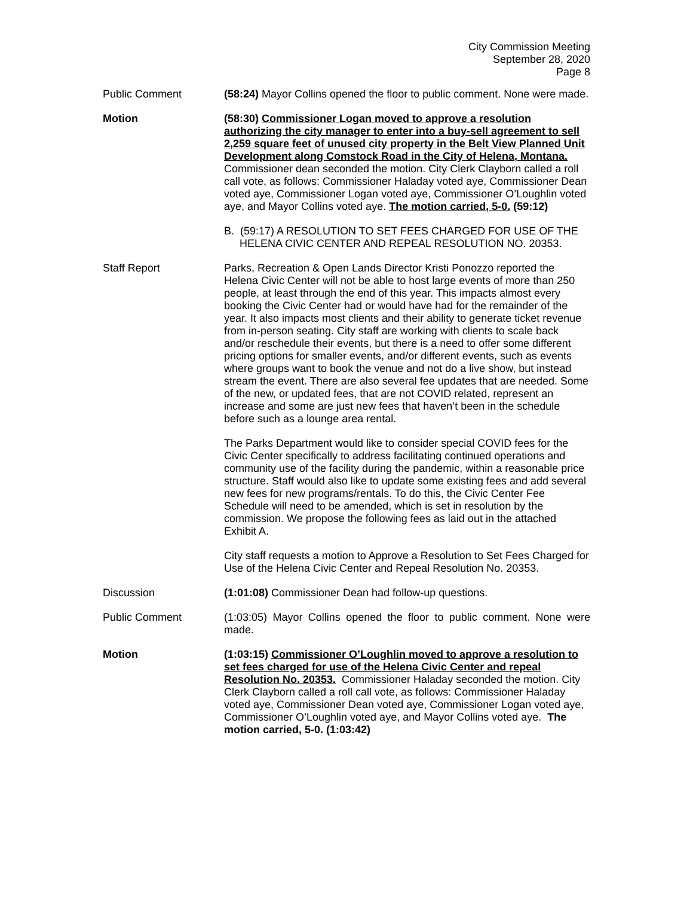City Commission Meeting
September 28, 2020
Page 8
Public Comment (58:24) Mayor Collins opened the floor to public comment. None were made.
Motion (58:30) Commissioner Logan moved to approve a resolution authorizing the city manager to enter into a buy-sell agreement to sell 2,259 square feet of unused city property in the Belt View Planned Unit Development along Comstock Road in the City of Helena, Montana. Commissioner dean seconded the motion. City Clerk Clayborn called a roll call vote, as follows: Commissioner Haladay voted aye, Commissioner Dean voted aye, Commissioner Logan voted aye, Commissioner O’Loughlin voted aye, and Mayor Collins voted aye. The motion carried, 5-0. (59:12)
B. (59:17) A RESOLUTION TO SET FEES CHARGED FOR USE OF THE HELENA CIVIC CENTER AND REPEAL RESOLUTION NO. 20353.
Staff Report Parks, Recreation & Open Lands Director Kristi Ponozzo reported the Helena Civic Center will not be able to host large events of more than 250 people, at least through the end of this year. This impacts almost every booking the Civic Center had or would have had for the remainder of the year. It also impacts most clients and their ability to generate ticket revenue from in-person seating. City staff are working with clients to scale back and/or reschedule their events, but there is a need to offer some different pricing options for smaller events, and/or different events, such as events where groups want to book the venue and not do a live show, but instead stream the event. There are also several fee updates that are needed. Some of the new, or updated fees, that are not COVID related, represent an increase and some are just new fees that haven’t been in the schedule before such as a lounge area rental.
The Parks Department would like to consider special COVID fees for the Civic Center specifically to address facilitating continued operations and community use of the facility during the pandemic, within a reasonable price structure. Staff would also like to update some existing fees and add several new fees for new programs/rentals. To do this, the Civic Center Fee Schedule will need to be amended, which is set in resolution by the commission. We propose the following fees as laid out in the attached Exhibit A.
City staff requests a motion to Approve a Resolution to Set Fees Charged for Use of the Helena Civic Center and Repeal Resolution No. 20353.
Discussion (1:01:08) Commissioner Dean had follow-up questions.
Public Comment (1:03:05) Mayor Collins opened the floor to public comment. None were made.
Motion (1:03:15) Commissioner O’Loughlin moved to approve a resolution to set fees charged for use of the Helena Civic Center and repeal Resolution No. 20353. Commissioner Haladay seconded the motion. City Clerk Clayborn called a roll call vote, as follows: Commissioner Haladay voted aye, Commissioner Dean voted aye, Commissioner Logan voted aye, Commissioner O’Loughlin voted aye, and Mayor Collins voted aye. The motion carried, 5-0. (1:03:42)